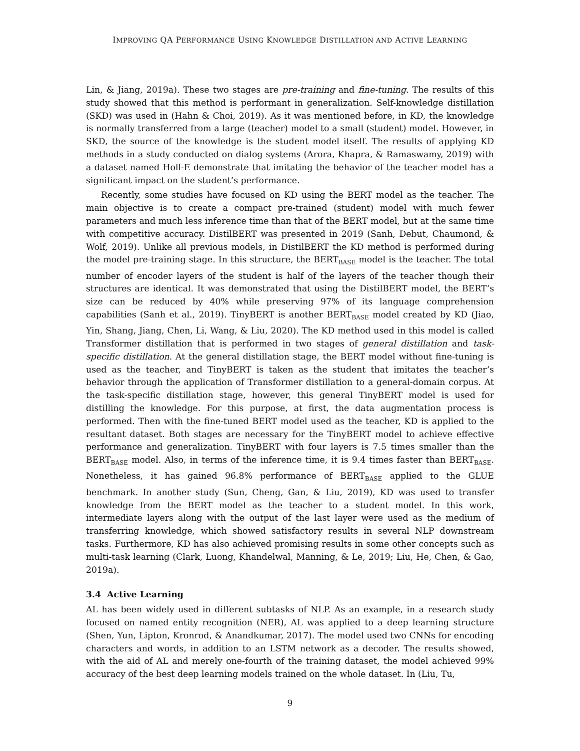IMPROVING QA PERFORMANCE USING KNOWLEDGE DISTILLATION AND ACTIVE LEARNING
Lin, & Jiang, 2019a). These two stages are pre-training and fine-tuning. The results of this study showed that this method is performant in generalization. Self-knowledge distillation (SKD) was used in (Hahn & Choi, 2019). As it was mentioned before, in KD, the knowledge is normally transferred from a large (teacher) model to a small (student) model. However, in SKD, the source of the knowledge is the student model itself. The results of applying KD methods in a study conducted on dialog systems (Arora, Khapra, & Ramaswamy, 2019) with a dataset named Holl-E demonstrate that imitating the behavior of the teacher model has a significant impact on the student’s performance.
Recently, some studies have focused on KD using the BERT model as the teacher. The main objective is to create a compact pre-trained (student) model with much fewer parameters and much less inference time than that of the BERT model, but at the same time with competitive accuracy. DistilBERT was presented in 2019 (Sanh, Debut, Chaumond, & Wolf, 2019). Unlike all previous models, in DistilBERT the KD method is performed during the model pre-training stage. In this structure, the BERT<sub>BASE</sub> model is the teacher. The total number of encoder layers of the student is half of the layers of the teacher though their structures are identical. It was demonstrated that using the DistilBERT model, the BERT’s size can be reduced by 40% while preserving 97% of its language comprehension capabilities (Sanh et al., 2019). TinyBERT is another BERT<sub>BASE</sub> model created by KD (Jiao, Yin, Shang, Jiang, Chen, Li, Wang, & Liu, 2020). The KD method used in this model is called Transformer distillation that is performed in two stages of general distillation and task-specific distillation. At the general distillation stage, the BERT model without fine-tuning is used as the teacher, and TinyBERT is taken as the student that imitates the teacher’s behavior through the application of Transformer distillation to a general-domain corpus. At the task-specific distillation stage, however, this general TinyBERT model is used for distilling the knowledge. For this purpose, at first, the data augmentation process is performed. Then with the fine-tuned BERT model used as the teacher, KD is applied to the resultant dataset. Both stages are necessary for the TinyBERT model to achieve effective performance and generalization. TinyBERT with four layers is 7.5 times smaller than the BERT<sub>BASE</sub> model. Also, in terms of the inference time, it is 9.4 times faster than BERT<sub>BASE</sub>. Nonetheless, it has gained 96.8% performance of BERT<sub>BASE</sub> applied to the GLUE benchmark. In another study (Sun, Cheng, Gan, & Liu, 2019), KD was used to transfer knowledge from the BERT model as the teacher to a student model. In this work, intermediate layers along with the output of the last layer were used as the medium of transferring knowledge, which showed satisfactory results in several NLP downstream tasks. Furthermore, KD has also achieved promising results in some other concepts such as multi-task learning (Clark, Luong, Khandelwal, Manning, & Le, 2019; Liu, He, Chen, & Gao, 2019a).
3.4 Active Learning
AL has been widely used in different subtasks of NLP. As an example, in a research study focused on named entity recognition (NER), AL was applied to a deep learning structure (Shen, Yun, Lipton, Kronrod, & Anandkumar, 2017). The model used two CNNs for encoding characters and words, in addition to an LSTM network as a decoder. The results showed, with the aid of AL and merely one-fourth of the training dataset, the model achieved 99% accuracy of the best deep learning models trained on the whole dataset. In (Liu, Tu,
9